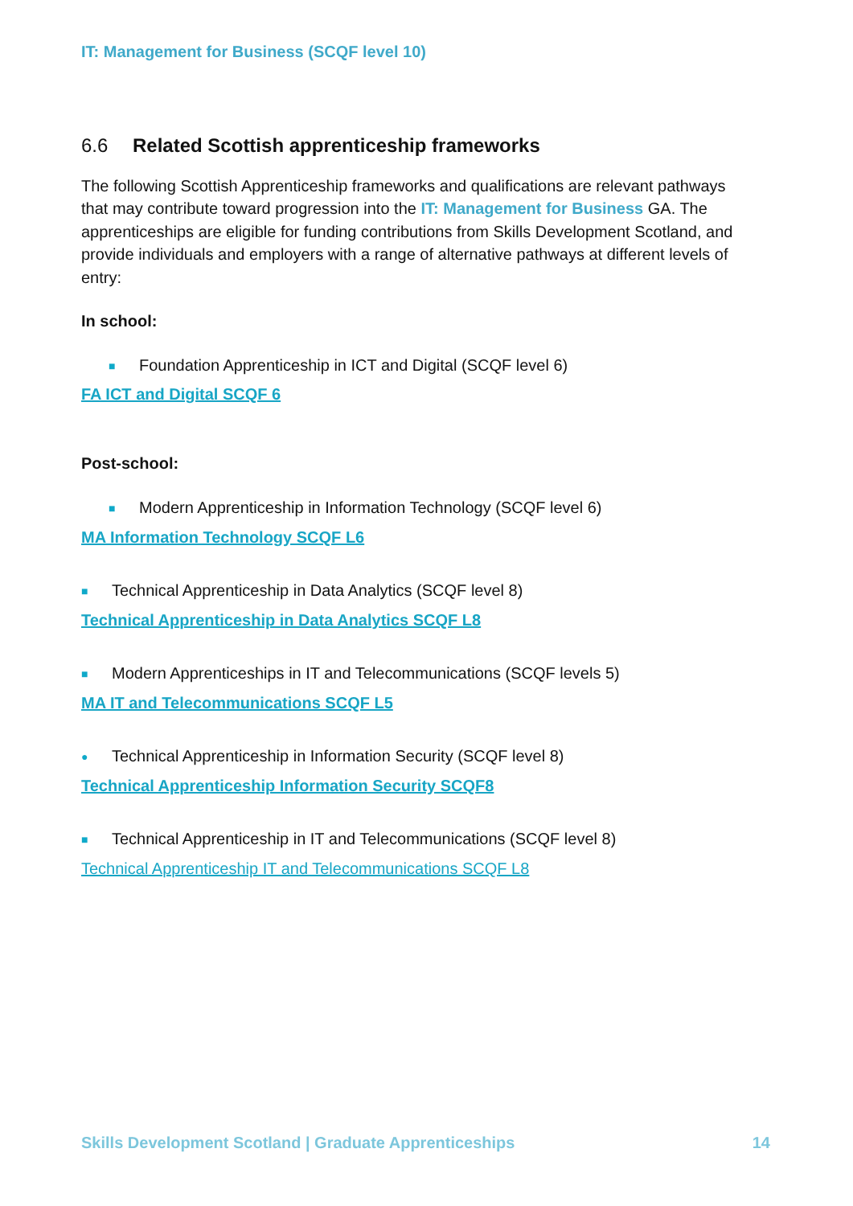IT: Management for Business (SCQF level 10)
6.6 Related Scottish apprenticeship frameworks
The following Scottish Apprenticeship frameworks and qualifications are relevant pathways that may contribute toward progression into the IT: Management for Business GA. The apprenticeships are eligible for funding contributions from Skills Development Scotland, and provide individuals and employers with a range of alternative pathways at different levels of entry:
In school:
■ Foundation Apprenticeship in ICT and Digital (SCQF level 6)
FA ICT and Digital SCQF 6
Post-school:
■ Modern Apprenticeship in Information Technology (SCQF level 6)
MA Information Technology SCQF L6
■ Technical Apprenticeship in Data Analytics (SCQF level 8)
Technical Apprenticeship in Data Analytics SCQF L8
■ Modern Apprenticeships in IT and Telecommunications (SCQF levels 5)
MA IT and Telecommunications SCQF L5
● Technical Apprenticeship in Information Security (SCQF level 8)
Technical Apprenticeship Information Security SCQF8
■ Technical Apprenticeship in IT and Telecommunications (SCQF level 8)
Technical Apprenticeship IT and Telecommunications SCQF L8
Skills Development Scotland | Graduate Apprenticeships 14